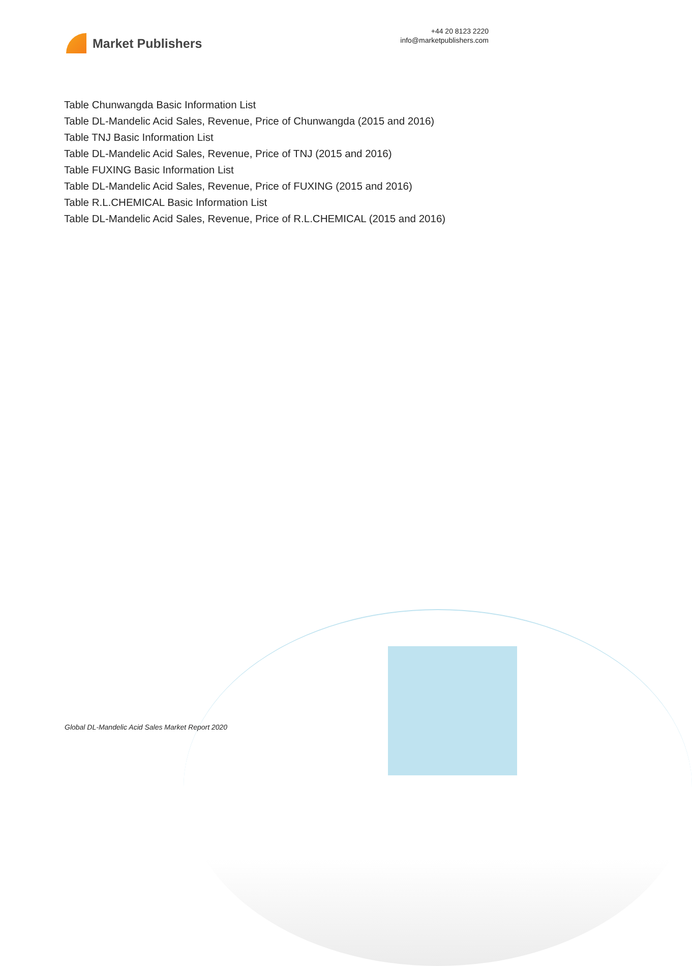Market Publishers
+44 20 8123 2220
info@marketpublishers.com
Table Chunwangda Basic Information List
Table DL-Mandelic Acid Sales, Revenue, Price of Chunwangda (2015 and 2016)
Table TNJ Basic Information List
Table DL-Mandelic Acid Sales, Revenue, Price of TNJ (2015 and 2016)
Table FUXING Basic Information List
Table DL-Mandelic Acid Sales, Revenue, Price of FUXING (2015 and 2016)
Table R.L.CHEMICAL Basic Information List
Table DL-Mandelic Acid Sales, Revenue, Price of R.L.CHEMICAL (2015 and 2016)
Global DL-Mandelic Acid Sales Market Report 2020